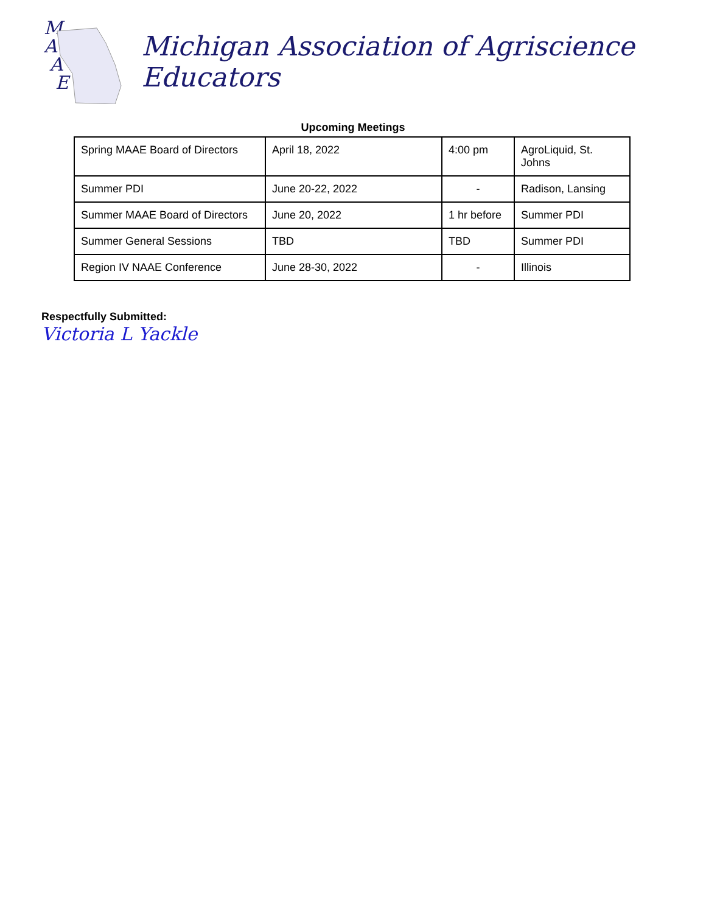M
A
A
E
Michigan Association of Agriscience Educators
Upcoming Meetings
| Spring MAAE Board of Directors | April 18, 2022 | 4:00 pm | AgroLiquid, St. Johns |
| Summer PDI | June 20-22, 2022 | - | Radison, Lansing |
| Summer MAAE Board of Directors | June 20, 2022 | 1 hr before | Summer PDI |
| Summer General Sessions | TBD | TBD | Summer PDI |
| Region IV NAAE Conference | June 28-30, 2022 | - | Illinois |
Respectfully Submitted:
Victoria L Yackle